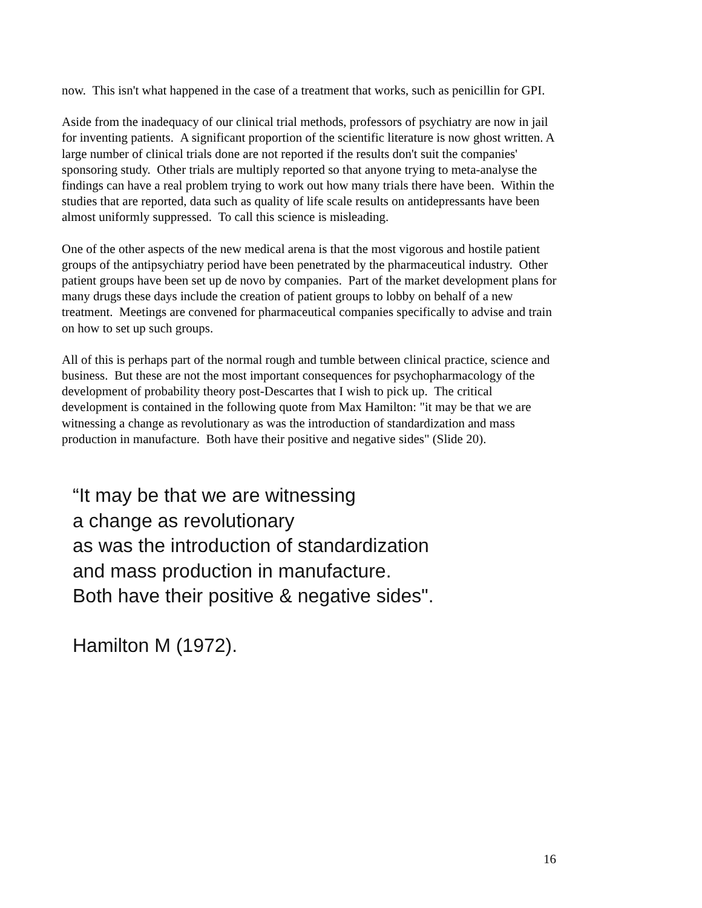now. This isn't what happened in the case of a treatment that works, such as penicillin for GPI.
Aside from the inadequacy of our clinical trial methods, professors of psychiatry are now in jail for inventing patients. A significant proportion of the scientific literature is now ghost written. A large number of clinical trials done are not reported if the results don't suit the companies' sponsoring study. Other trials are multiply reported so that anyone trying to meta-analyse the findings can have a real problem trying to work out how many trials there have been. Within the studies that are reported, data such as quality of life scale results on antidepressants have been almost uniformly suppressed. To call this science is misleading.
One of the other aspects of the new medical arena is that the most vigorous and hostile patient groups of the antipsychiatry period have been penetrated by the pharmaceutical industry. Other patient groups have been set up de novo by companies. Part of the market development plans for many drugs these days include the creation of patient groups to lobby on behalf of a new treatment. Meetings are convened for pharmaceutical companies specifically to advise and train on how to set up such groups.
All of this is perhaps part of the normal rough and tumble between clinical practice, science and business. But these are not the most important consequences for psychopharmacology of the development of probability theory post-Descartes that I wish to pick up. The critical development is contained in the following quote from Max Hamilton: "it may be that we are witnessing a change as revolutionary as was the introduction of standardization and mass production in manufacture. Both have their positive and negative sides" (Slide 20).
“It may be that we are witnessing
a change as revolutionary
as was the introduction of standardization
and mass production in manufacture.
Both have their positive & negative sides".
Hamilton M (1972).
16